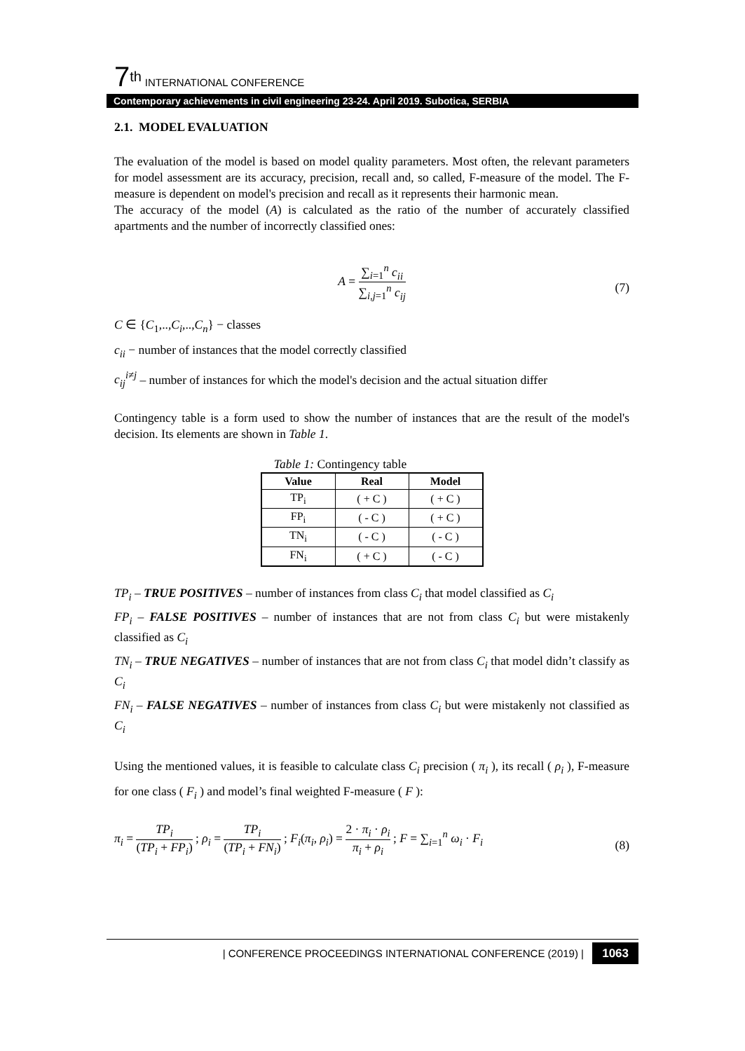7<sup>th</sup> INTERNATIONAL CONFERENCE
Contemporary achievements in civil engineering 23-24. April 2019. Subotica, SERBIA
2.1. MODEL EVALUATION
The evaluation of the model is based on model quality parameters. Most often, the relevant parameters for model assessment are its accuracy, precision, recall and, so called, F-measure of the model. The F-measure is dependent on model's precision and recall as it represents their harmonic mean.
The accuracy of the model (A) is calculated as the ratio of the number of accurately classified apartments and the number of incorrectly classified ones:
A = ∑<sub>i=1</sub><sup>n</sup> c<sub>ii</sub> ∑<sub>i,j=1</sub><sup>n</sup> c<sub>ij</sub> (7)
C ∈ {C<sub>1</sub>,..,C<sub>i</sub>,..,C<sub>n</sub>} − classes
c<sub>ii</sub> − number of instances that the model correctly classified
c<sub>ij</sub><sup>i≠j</sup> – number of instances for which the model's decision and the actual situation differ
Contingency table is a form used to show the number of instances that are the result of the model's decision. Its elements are shown in Table 1.
Table 1: Contingency table
| Value | Real | Model |
| --- | --- | --- |
| TP<sub>i</sub> | ( + C ) | ( + C ) |
| FP<sub>i</sub> | ( - C ) | ( + C ) |
| TN<sub>i</sub> | ( - C ) | ( - C ) |
| FN<sub>i</sub> | ( + C ) | ( - C ) |
TP<sub>i</sub> – TRUE POSITIVES – number of instances from class C<sub>i</sub> that model classified as C<sub>i</sub>
FP<sub>i</sub> – FALSE POSITIVES – number of instances that are not from class C<sub>i</sub> but were mistakenly classified as C<sub>i</sub>
TN<sub>i</sub> – TRUE NEGATIVES – number of instances that are not from class C<sub>i</sub> that model didn’t classify as C<sub>i</sub>
FN<sub>i</sub> – FALSE NEGATIVES – number of instances from class C<sub>i</sub> but were mistakenly not classified as C<sub>i</sub>
Using the mentioned values, it is feasible to calculate class C<sub>i</sub> precision ( π<sub>i</sub> ), its recall ( ρ<sub>i</sub> ), F-measure for one class ( F<sub>i</sub> ) and model’s final weighted F-measure ( F ):
π<sub>i</sub> = TP<sub>i</sub> (TP<sub>i</sub> + FP<sub>i</sub>) ; ρ<sub>i</sub> = TP<sub>i</sub> (TP<sub>i</sub> + FN<sub>i</sub>) ; F<sub>i</sub>(π<sub>i</sub>, ρ<sub>i</sub>) = 2 · π<sub>i</sub> · ρ<sub>i</sub> π<sub>i</sub> + ρ<sub>i</sub> ; F = ∑<sub>i=1</sub><sup>n</sup> ω<sub>i</sub> · F<sub>i</sub> (8)
| CONFERENCE PROCEEDINGS INTERNATIONAL CONFERENCE (2019) | 1063